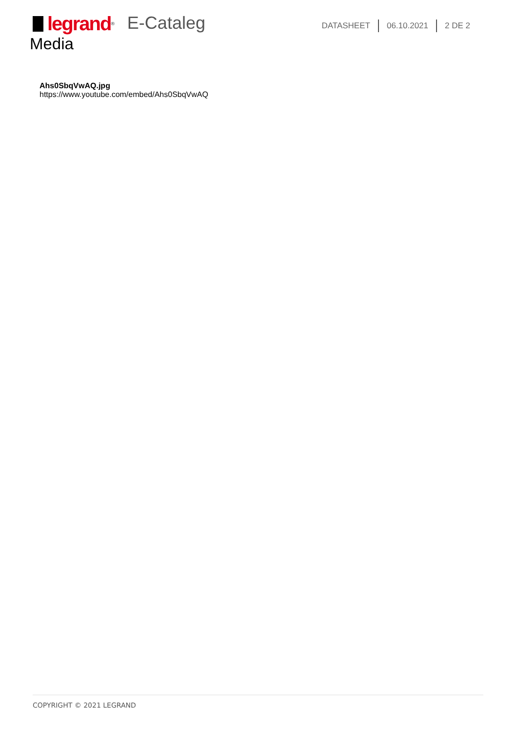legrand<sup>®</sup>
E-Cataleg
DATASHEET 06.10.2021 2 DE 2
Media
Ahs0SbqVwAQ.jpg
https://www.youtube.com/embed/Ahs0SbqVwAQ
COPYRIGHT © 2021 LEGRAND